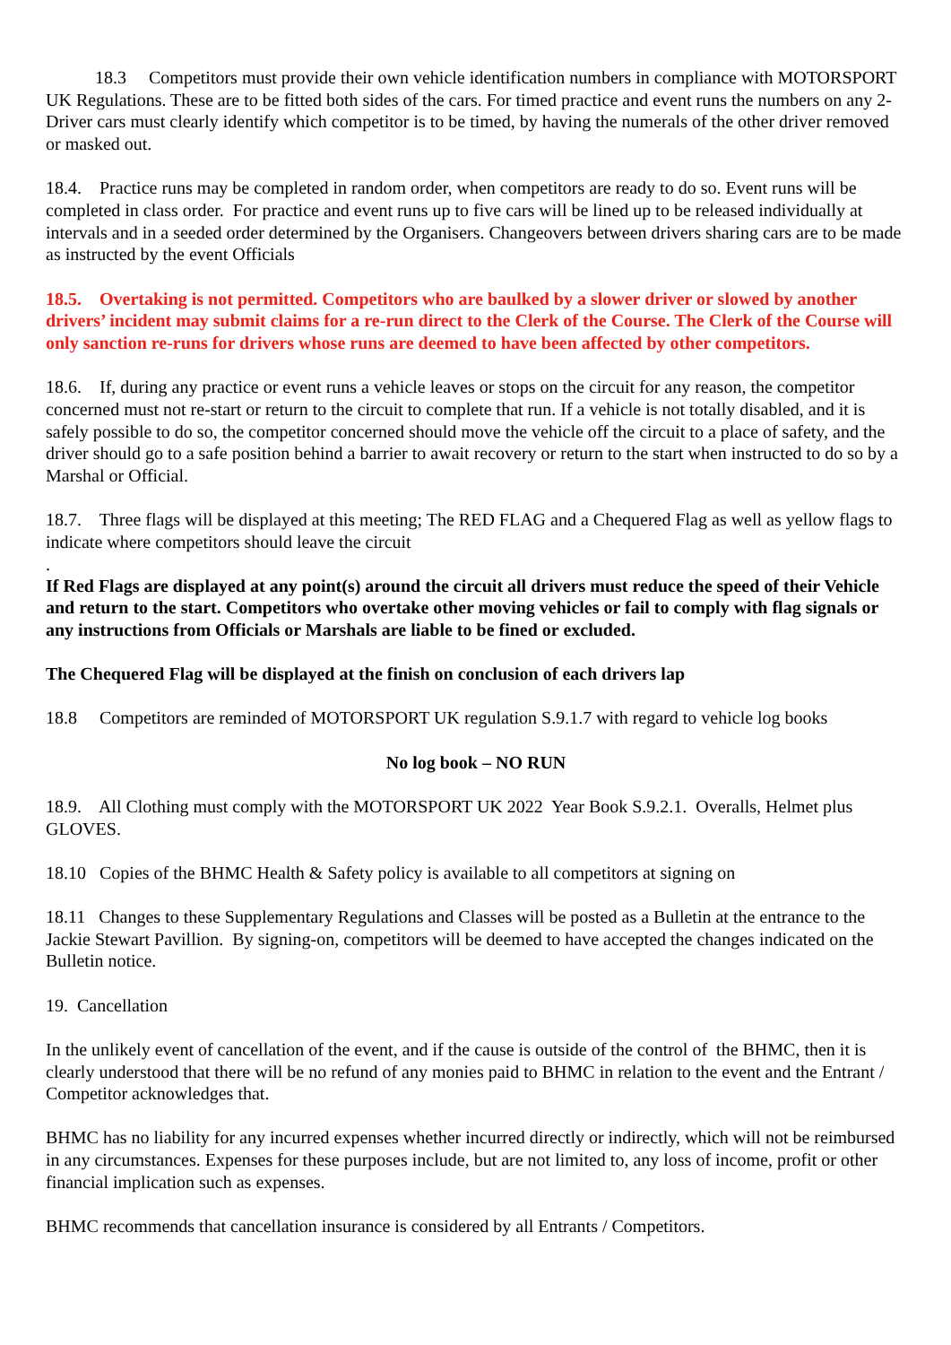18.3 Competitors must provide their own vehicle identification numbers in compliance with MOTORSPORT UK Regulations. These are to be fitted both sides of the cars. For timed practice and event runs the numbers on any 2-Driver cars must clearly identify which competitor is to be timed, by having the numerals of the other driver removed or masked out.
18.4. Practice runs may be completed in random order, when competitors are ready to do so. Event runs will be completed in class order. For practice and event runs up to five cars will be lined up to be released individually at intervals and in a seeded order determined by the Organisers. Changeovers between drivers sharing cars are to be made as instructed by the event Officials
18.5. Overtaking is not permitted. Competitors who are baulked by a slower driver or slowed by another drivers’ incident may submit claims for a re-run direct to the Clerk of the Course. The Clerk of the Course will only sanction re-runs for drivers whose runs are deemed to have been affected by other competitors.
18.6. If, during any practice or event runs a vehicle leaves or stops on the circuit for any reason, the competitor concerned must not re-start or return to the circuit to complete that run. If a vehicle is not totally disabled, and it is safely possible to do so, the competitor concerned should move the vehicle off the circuit to a place of safety, and the driver should go to a safe position behind a barrier to await recovery or return to the start when instructed to do so by a Marshal or Official.
18.7. Three flags will be displayed at this meeting; The RED FLAG and a Chequered Flag as well as yellow flags to indicate where competitors should leave the circuit
.
If Red Flags are displayed at any point(s) around the circuit all drivers must reduce the speed of their Vehicle and return to the start. Competitors who overtake other moving vehicles or fail to comply with flag signals or any instructions from Officials or Marshals are liable to be fined or excluded.
The Chequered Flag will be displayed at the finish on conclusion of each drivers lap
18.8 Competitors are reminded of MOTORSPORT UK regulation S.9.1.7 with regard to vehicle log books
No log book – NO RUN
18.9. All Clothing must comply with the MOTORSPORT UK 2022 Year Book S.9.2.1. Overalls, Helmet plus GLOVES.
18.10 Copies of the BHMC Health & Safety policy is available to all competitors at signing on
18.11 Changes to these Supplementary Regulations and Classes will be posted as a Bulletin at the entrance to the Jackie Stewart Pavillion. By signing-on, competitors will be deemed to have accepted the changes indicated on the Bulletin notice.
19. Cancellation
In the unlikely event of cancellation of the event, and if the cause is outside of the control of the BHMC, then it is clearly understood that there will be no refund of any monies paid to BHMC in relation to the event and the Entrant / Competitor acknowledges that.
BHMC has no liability for any incurred expenses whether incurred directly or indirectly, which will not be reimbursed in any circumstances. Expenses for these purposes include, but are not limited to, any loss of income, profit or other financial implication such as expenses.
BHMC recommends that cancellation insurance is considered by all Entrants / Competitors.